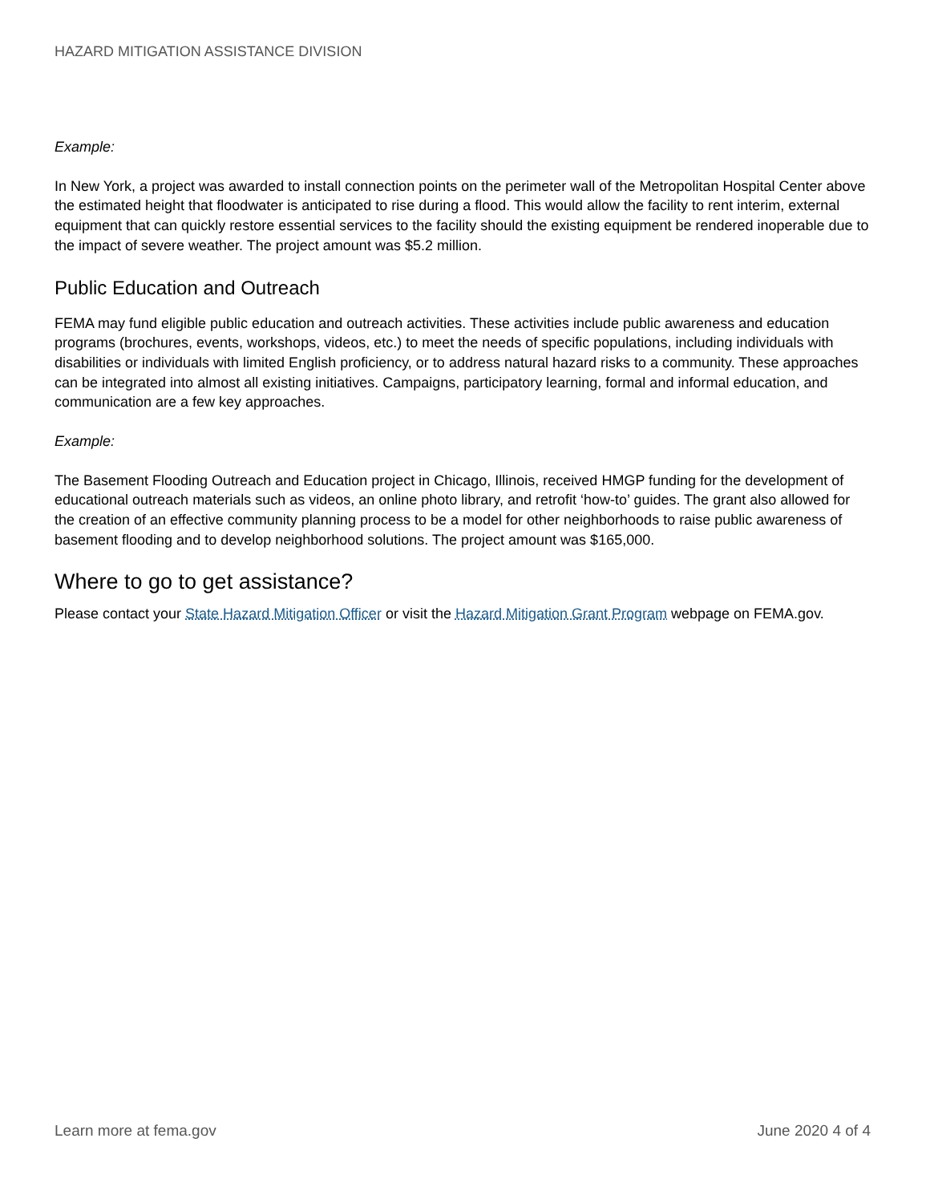HAZARD MITIGATION ASSISTANCE DIVISION
Example:
In New York, a project was awarded to install connection points on the perimeter wall of the Metropolitan Hospital Center above the estimated height that floodwater is anticipated to rise during a flood. This would allow the facility to rent interim, external equipment that can quickly restore essential services to the facility should the existing equipment be rendered inoperable due to the impact of severe weather. The project amount was $5.2 million.
Public Education and Outreach
FEMA may fund eligible public education and outreach activities. These activities include public awareness and education programs (brochures, events, workshops, videos, etc.) to meet the needs of specific populations, including individuals with disabilities or individuals with limited English proficiency, or to address natural hazard risks to a community. These approaches can be integrated into almost all existing initiatives. Campaigns, participatory learning, formal and informal education, and communication are a few key approaches.
Example:
The Basement Flooding Outreach and Education project in Chicago, Illinois, received HMGP funding for the development of educational outreach materials such as videos, an online photo library, and retrofit ‘how-to’ guides. The grant also allowed for the creation of an effective community planning process to be a model for other neighborhoods to raise public awareness of basement flooding and to develop neighborhood solutions. The project amount was $165,000.
Where to go to get assistance?
Please contact your State Hazard Mitigation Officer or visit the Hazard Mitigation Grant Program webpage on FEMA.gov.
Learn more at fema.gov June 2020 4 of 4